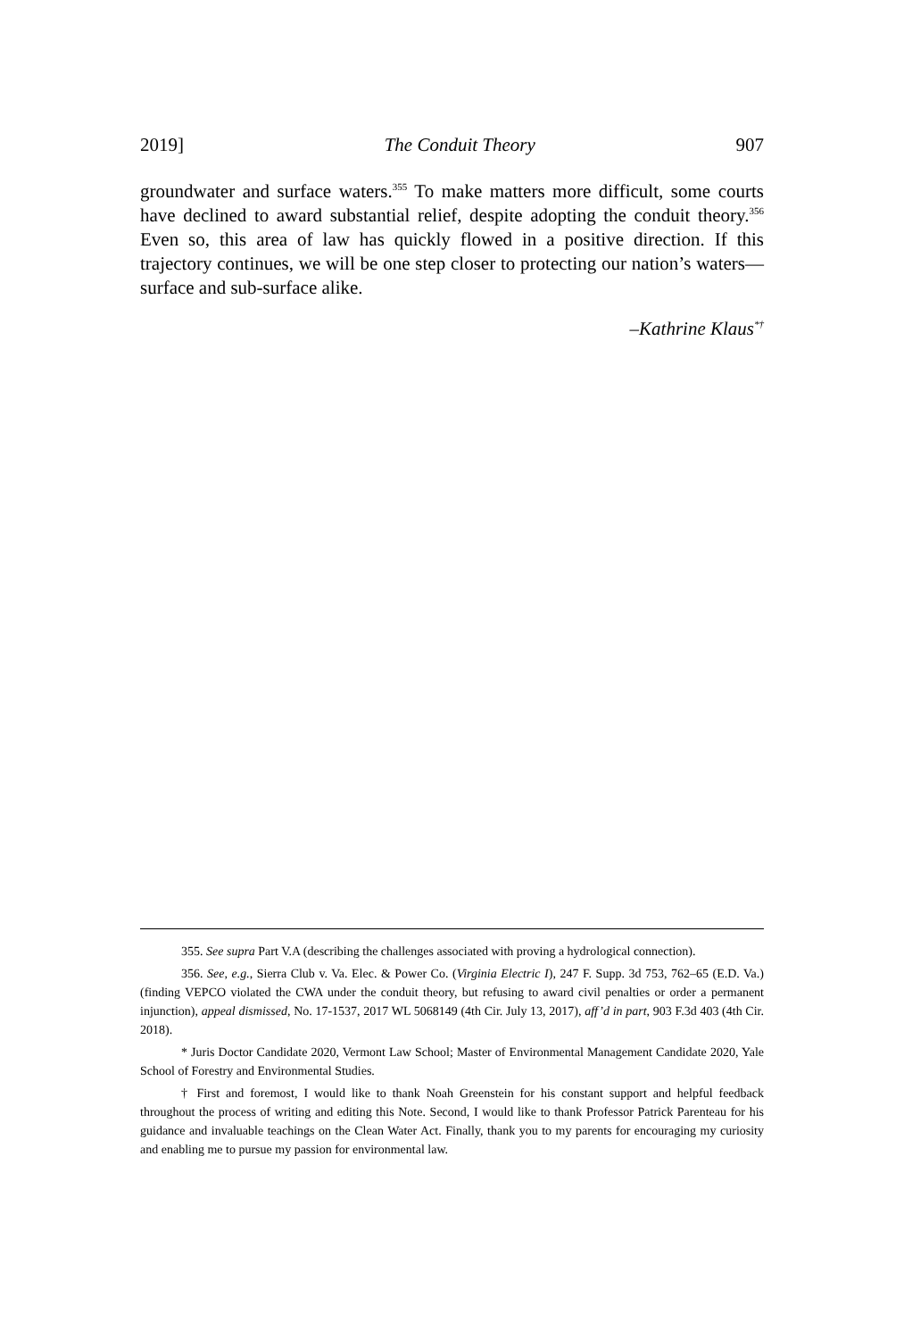2019] The Conduit Theory 907
groundwater and surface waters.<sup>355</sup> To make matters more difficult, some courts have declined to award substantial relief, despite adopting the conduit theory.<sup>356</sup> Even so, this area of law has quickly flowed in a positive direction. If this trajectory continues, we will be one step closer to protecting our nation’s waters—surface and sub-surface alike.
–Kathrine Klaus<sup>*†</sup>
355. See supra Part V.A (describing the challenges associated with proving a hydrological connection).
356. See, e.g., Sierra Club v. Va. Elec. & Power Co. (Virginia Electric I), 247 F. Supp. 3d 753, 762–65 (E.D. Va.) (finding VEPCO violated the CWA under the conduit theory, but refusing to award civil penalties or order a permanent injunction), appeal dismissed, No. 17-1537, 2017 WL 5068149 (4th Cir. July 13, 2017), aff’d in part, 903 F.3d 403 (4th Cir. 2018).
* Juris Doctor Candidate 2020, Vermont Law School; Master of Environmental Management Candidate 2020, Yale School of Forestry and Environmental Studies.
† First and foremost, I would like to thank Noah Greenstein for his constant support and helpful feedback throughout the process of writing and editing this Note. Second, I would like to thank Professor Patrick Parenteau for his guidance and invaluable teachings on the Clean Water Act. Finally, thank you to my parents for encouraging my curiosity and enabling me to pursue my passion for environmental law.